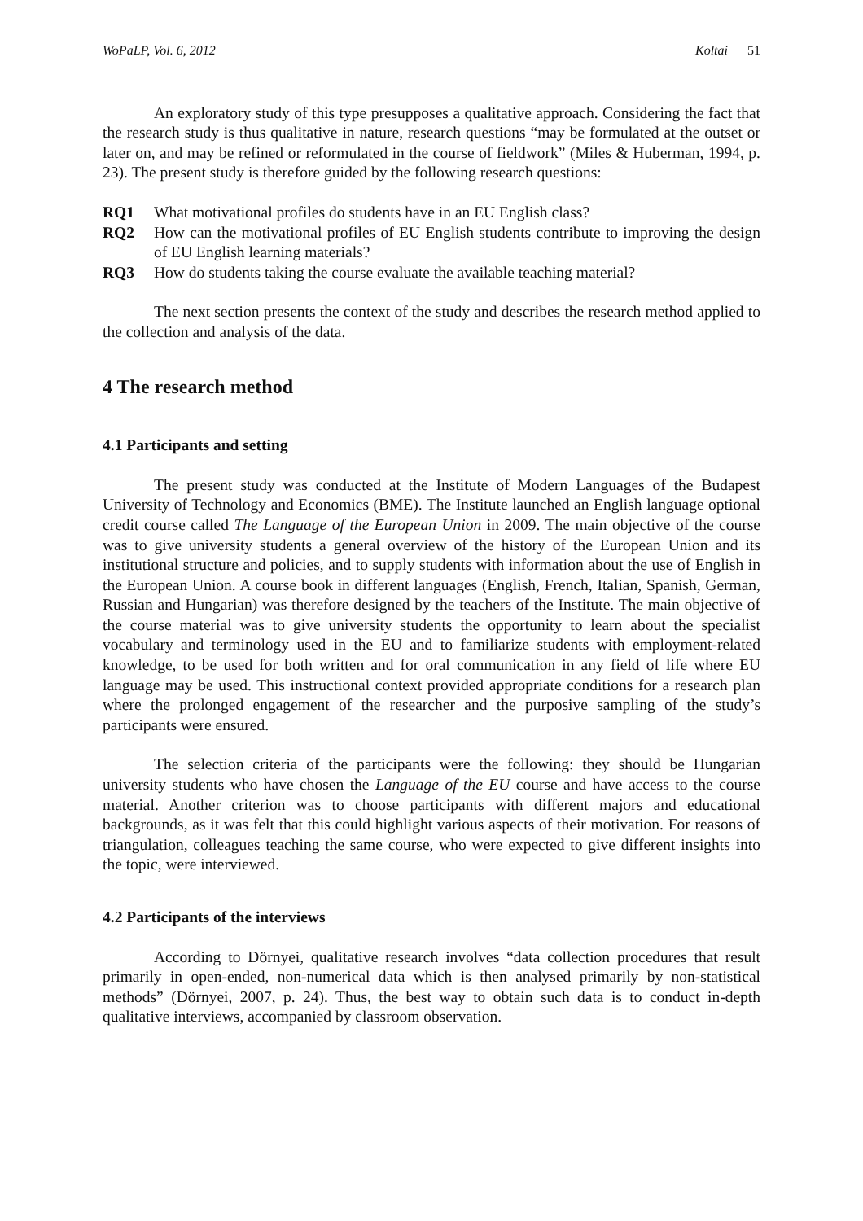WoPaLP, Vol. 6, 2012 Koltai 51
An exploratory study of this type presupposes a qualitative approach. Considering the fact that the research study is thus qualitative in nature, research questions “may be formulated at the outset or later on, and may be refined or reformulated in the course of fieldwork” (Miles & Huberman, 1994, p. 23). The present study is therefore guided by the following research questions:
RQ1 What motivational profiles do students have in an EU English class?
RQ2 How can the motivational profiles of EU English students contribute to improving the design of EU English learning materials?
RQ3 How do students taking the course evaluate the available teaching material?
The next section presents the context of the study and describes the research method applied to the collection and analysis of the data.
4 The research method
4.1 Participants and setting
The present study was conducted at the Institute of Modern Languages of the Budapest University of Technology and Economics (BME). The Institute launched an English language optional credit course called The Language of the European Union in 2009. The main objective of the course was to give university students a general overview of the history of the European Union and its institutional structure and policies, and to supply students with information about the use of English in the European Union. A course book in different languages (English, French, Italian, Spanish, German, Russian and Hungarian) was therefore designed by the teachers of the Institute. The main objective of the course material was to give university students the opportunity to learn about the specialist vocabulary and terminology used in the EU and to familiarize students with employment-related knowledge, to be used for both written and for oral communication in any field of life where EU language may be used. This instructional context provided appropriate conditions for a research plan where the prolonged engagement of the researcher and the purposive sampling of the study’s participants were ensured.
The selection criteria of the participants were the following: they should be Hungarian university students who have chosen the Language of the EU course and have access to the course material. Another criterion was to choose participants with different majors and educational backgrounds, as it was felt that this could highlight various aspects of their motivation. For reasons of triangulation, colleagues teaching the same course, who were expected to give different insights into the topic, were interviewed.
4.2 Participants of the interviews
According to Dörnyei, qualitative research involves “data collection procedures that result primarily in open-ended, non-numerical data which is then analysed primarily by non-statistical methods” (Dörnyei, 2007, p. 24). Thus, the best way to obtain such data is to conduct in-depth qualitative interviews, accompanied by classroom observation.